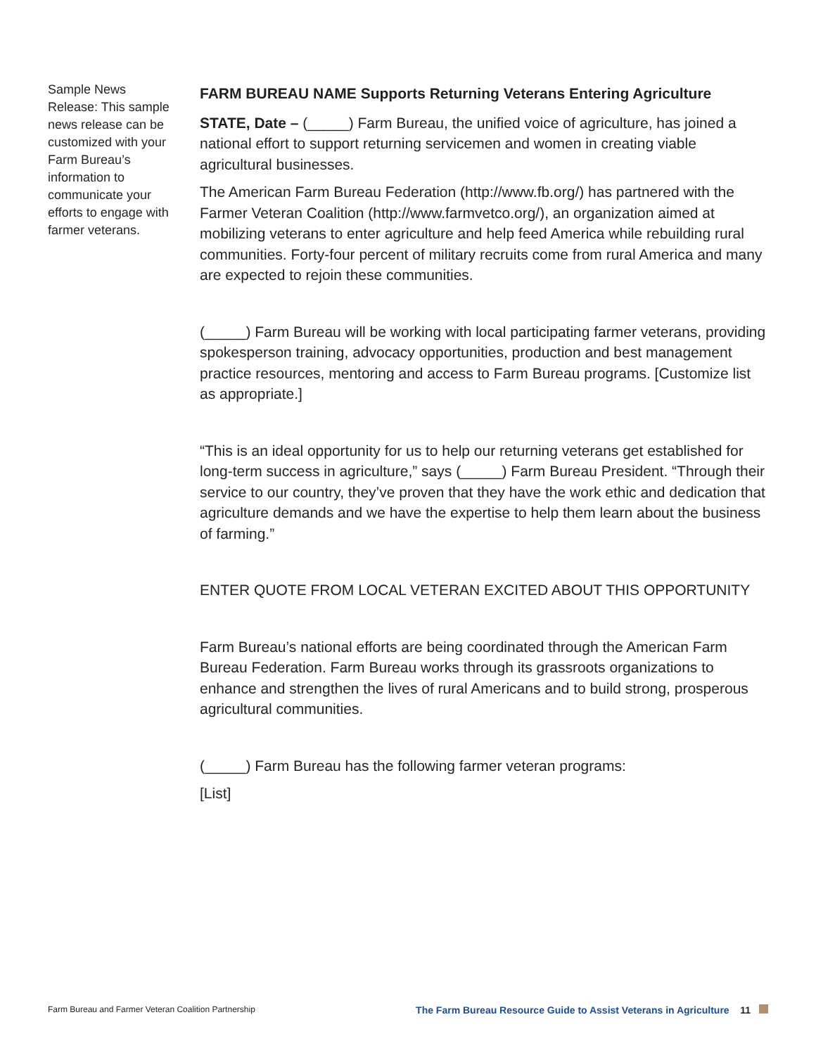Sample News Release: This sample news release can be customized with your Farm Bureau’s information to communicate your efforts to engage with farmer veterans.
FARM BUREAU NAME Supports Returning Veterans Entering Agriculture
STATE, Date – (_____) Farm Bureau, the unified voice of agriculture, has joined a national effort to support returning servicemen and women in creating viable agricultural businesses.
The American Farm Bureau Federation (http://www.fb.org/) has partnered with the Farmer Veteran Coalition (http://www.farmvetco.org/), an organization aimed at mobilizing veterans to enter agriculture and help feed America while rebuilding rural communities. Forty-four percent of military recruits come from rural America and many are expected to rejoin these communities.
(_____) Farm Bureau will be working with local participating farmer veterans, providing spokesperson training, advocacy opportunities, production and best management practice resources, mentoring and access to Farm Bureau programs. [Customize list as appropriate.]
“This is an ideal opportunity for us to help our returning veterans get established for long-term success in agriculture,” says (_____) Farm Bureau President. “Through their service to our country, they’ve proven that they have the work ethic and dedication that agriculture demands and we have the expertise to help them learn about the business of farming.”
ENTER QUOTE FROM LOCAL VETERAN EXCITED ABOUT THIS OPPORTUNITY
Farm Bureau’s national efforts are being coordinated through the American Farm Bureau Federation. Farm Bureau works through its grassroots organizations to enhance and strengthen the lives of rural Americans and to build strong, prosperous agricultural communities.
(_____) Farm Bureau has the following farmer veteran programs:
[List]
Farm Bureau and Farmer Veteran Coalition Partnership The Farm Bureau Resource Guide to Assist Veterans in Agriculture 11